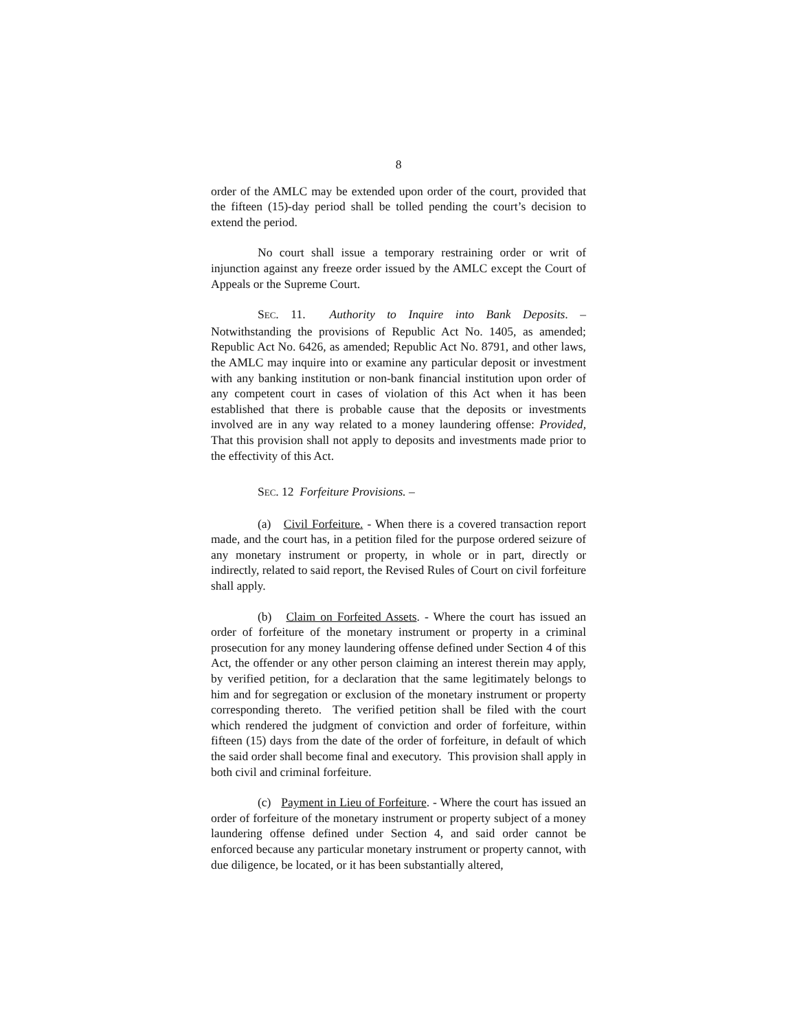8
order of the AMLC may be extended upon order of the court, provided that the fifteen (15)-day period shall be tolled pending the court’s decision to extend the period.
No court shall issue a temporary restraining order or writ of injunction against any freeze order issued by the AMLC except the Court of Appeals or the Supreme Court.
SEC. 11. Authority to Inquire into Bank Deposits. – Notwithstanding the provisions of Republic Act No. 1405, as amended; Republic Act No. 6426, as amended; Republic Act No. 8791, and other laws, the AMLC may inquire into or examine any particular deposit or investment with any banking institution or non-bank financial institution upon order of any competent court in cases of violation of this Act when it has been established that there is probable cause that the deposits or investments involved are in any way related to a money laundering offense: Provided, That this provision shall not apply to deposits and investments made prior to the effectivity of this Act.
SEC. 12 Forfeiture Provisions. –
(a) Civil Forfeiture. - When there is a covered transaction report made, and the court has, in a petition filed for the purpose ordered seizure of any monetary instrument or property, in whole or in part, directly or indirectly, related to said report, the Revised Rules of Court on civil forfeiture shall apply.
(b) Claim on Forfeited Assets. - Where the court has issued an order of forfeiture of the monetary instrument or property in a criminal prosecution for any money laundering offense defined under Section 4 of this Act, the offender or any other person claiming an interest therein may apply, by verified petition, for a declaration that the same legitimately belongs to him and for segregation or exclusion of the monetary instrument or property corresponding thereto. The verified petition shall be filed with the court which rendered the judgment of conviction and order of forfeiture, within fifteen (15) days from the date of the order of forfeiture, in default of which the said order shall become final and executory. This provision shall apply in both civil and criminal forfeiture.
(c) Payment in Lieu of Forfeiture. - Where the court has issued an order of forfeiture of the monetary instrument or property subject of a money laundering offense defined under Section 4, and said order cannot be enforced because any particular monetary instrument or property cannot, with due diligence, be located, or it has been substantially altered,